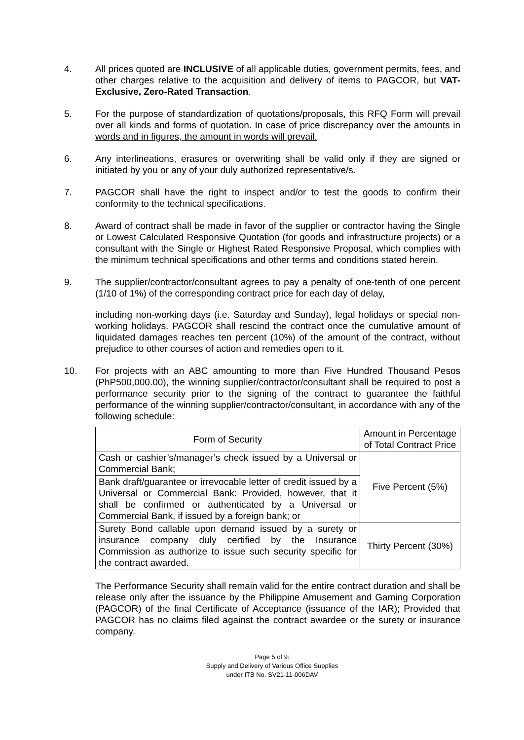4. All prices quoted are INCLUSIVE of all applicable duties, government permits, fees, and other charges relative to the acquisition and delivery of items to PAGCOR, but VAT-Exclusive, Zero-Rated Transaction.
5. For the purpose of standardization of quotations/proposals, this RFQ Form will prevail over all kinds and forms of quotation. In case of price discrepancy over the amounts in words and in figures, the amount in words will prevail.
6. Any interlineations, erasures or overwriting shall be valid only if they are signed or initiated by you or any of your duly authorized representative/s.
7. PAGCOR shall have the right to inspect and/or to test the goods to confirm their conformity to the technical specifications.
8. Award of contract shall be made in favor of the supplier or contractor having the Single or Lowest Calculated Responsive Quotation (for goods and infrastructure projects) or a consultant with the Single or Highest Rated Responsive Proposal, which complies with the minimum technical specifications and other terms and conditions stated herein.
9. The supplier/contractor/consultant agrees to pay a penalty of one-tenth of one percent (1/10 of 1%) of the corresponding contract price for each day of delay,
including non-working days (i.e. Saturday and Sunday), legal holidays or special non-working holidays. PAGCOR shall rescind the contract once the cumulative amount of liquidated damages reaches ten percent (10%) of the amount of the contract, without prejudice to other courses of action and remedies open to it.
10. For projects with an ABC amounting to more than Five Hundred Thousand Pesos (PhP500,000.00), the winning supplier/contractor/consultant shall be required to post a performance security prior to the signing of the contract to guarantee the faithful performance of the winning supplier/contractor/consultant, in accordance with any of the following schedule:
| Form of Security | Amount in Percentage of Total Contract Price |
| --- | --- |
| Cash or cashier’s/manager’s check issued by a Universal or Commercial Bank; | Five Percent (5%) |
| Bank draft/guarantee or irrevocable letter of credit issued by a Universal or Commercial Bank: Provided, however, that it shall be confirmed or authenticated by a Universal or Commercial Bank, if issued by a foreign bank; or | |
| Surety Bond callable upon demand issued by a surety or insurance company duly certified by the Insurance Commission as authorize to issue such security specific for the contract awarded. | Thirty Percent (30%) |
The Performance Security shall remain valid for the entire contract duration and shall be release only after the issuance by the Philippine Amusement and Gaming Corporation (PAGCOR) of the final Certificate of Acceptance (issuance of the IAR); Provided that PAGCOR has no claims filed against the contract awardee or the surety or insurance company.
Page 5 of 9:
Supply and Delivery of Various Office Supplies
under ITB No. SV21-11-006DAV